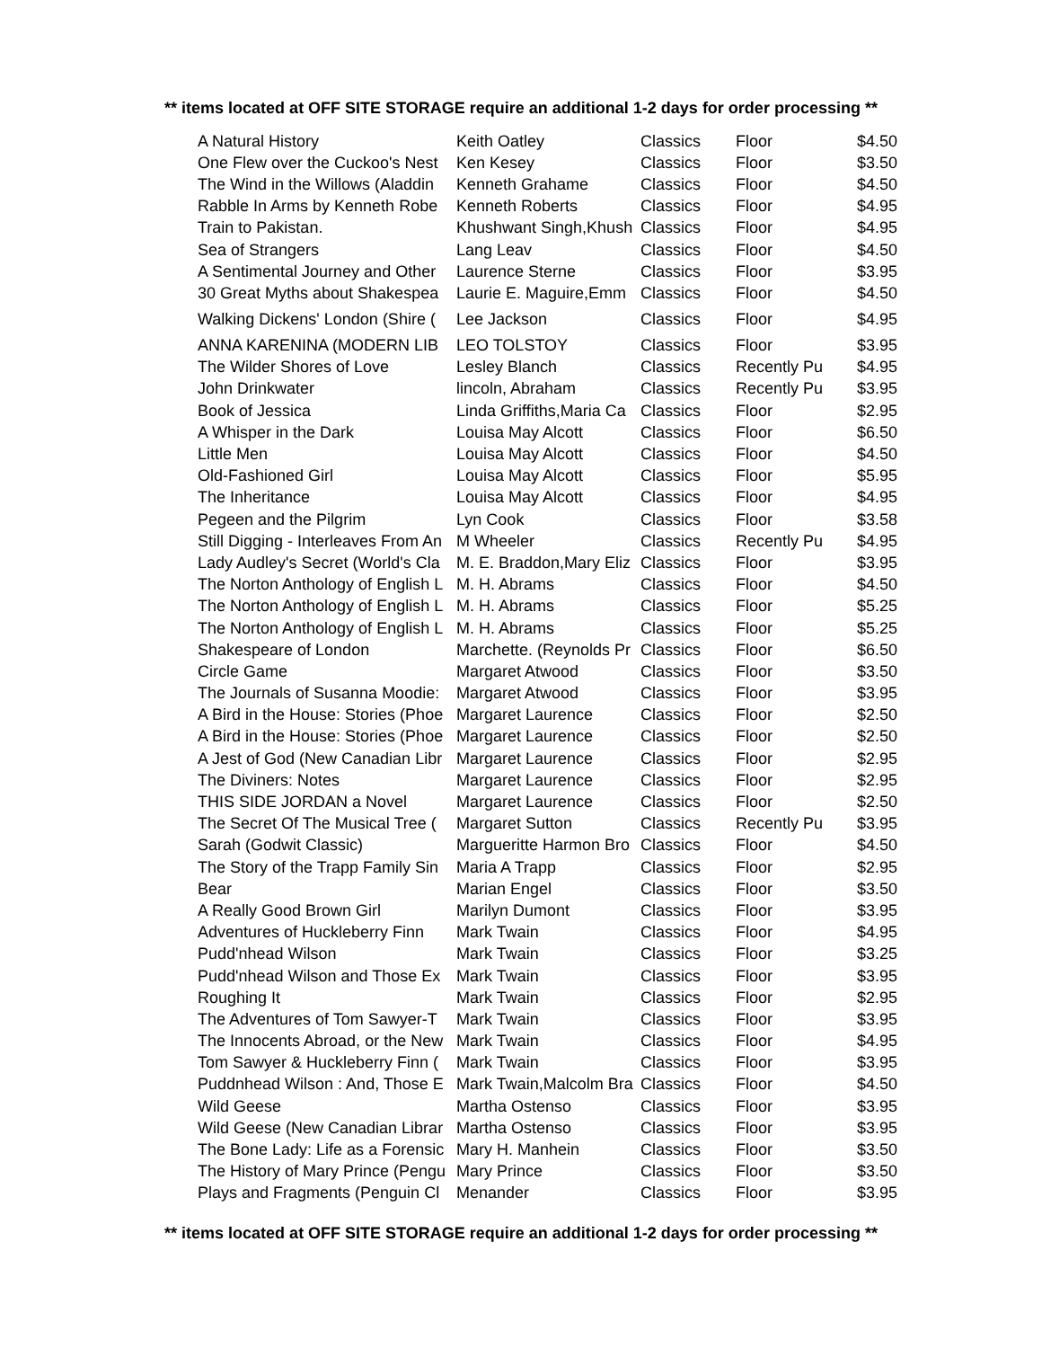** items located at OFF SITE STORAGE require an additional 1-2 days for order processing **
| A Natural History | Keith Oatley | Classics | Floor | $4.50 |
| One Flew over the Cuckoo's Nest | Ken Kesey | Classics | Floor | $3.50 |
| The Wind in the Willows (Aladdin | Kenneth Grahame | Classics | Floor | $4.50 |
| Rabble In Arms by Kenneth Robe | Kenneth Roberts | Classics | Floor | $4.95 |
| Train to Pakistan. | Khushwant Singh,Khush | Classics | Floor | $4.95 |
| Sea of Strangers | Lang Leav | Classics | Floor | $4.50 |
| A Sentimental Journey and Other | Laurence Sterne | Classics | Floor | $3.95 |
| 30 Great Myths about Shakespea | Laurie E. Maguire,Emm | Classics | Floor | $4.50 |
| Walking Dickens' London (Shire ( | Lee Jackson | Classics | Floor | $4.95 |
| ANNA KARENINA (MODERN LIB | LEO TOLSTOY | Classics | Floor | $3.95 |
| The Wilder Shores of Love | Lesley Blanch | Classics | Recently Pu | $4.95 |
| John Drinkwater | lincoln, Abraham | Classics | Recently Pu | $3.95 |
| Book of Jessica | Linda Griffiths,Maria Ca | Classics | Floor | $2.95 |
| A Whisper in the Dark | Louisa May Alcott | Classics | Floor | $6.50 |
| Little Men | Louisa May Alcott | Classics | Floor | $4.50 |
| Old-Fashioned Girl | Louisa May Alcott | Classics | Floor | $5.95 |
| The Inheritance | Louisa May Alcott | Classics | Floor | $4.95 |
| Pegeen and the Pilgrim | Lyn Cook | Classics | Floor | $3.58 |
| Still Digging - Interleaves From An | M Wheeler | Classics | Recently Pu | $4.95 |
| Lady Audley's Secret (World's Cla | M. E. Braddon,Mary Eliz | Classics | Floor | $3.95 |
| The Norton Anthology of English L | M. H. Abrams | Classics | Floor | $4.50 |
| The Norton Anthology of English L | M. H. Abrams | Classics | Floor | $5.25 |
| The Norton Anthology of English L | M. H. Abrams | Classics | Floor | $5.25 |
| Shakespeare of London | Marchette. (Reynolds Pr | Classics | Floor | $6.50 |
| Circle Game | Margaret Atwood | Classics | Floor | $3.50 |
| The Journals of Susanna Moodie: | Margaret Atwood | Classics | Floor | $3.95 |
| A Bird in the House: Stories (Phoe | Margaret Laurence | Classics | Floor | $2.50 |
| A Bird in the House: Stories (Phoe | Margaret Laurence | Classics | Floor | $2.50 |
| A Jest of God (New Canadian Libr | Margaret Laurence | Classics | Floor | $2.95 |
| The Diviners: Notes | Margaret Laurence | Classics | Floor | $2.95 |
| THIS SIDE JORDAN a Novel | Margaret Laurence | Classics | Floor | $2.50 |
| The Secret Of The Musical Tree ( | Margaret Sutton | Classics | Recently Pu | $3.95 |
| Sarah (Godwit Classic) | Margueritte Harmon Bro | Classics | Floor | $4.50 |
| The Story of the Trapp Family Sin | Maria A Trapp | Classics | Floor | $2.95 |
| Bear | Marian Engel | Classics | Floor | $3.50 |
| A Really Good Brown Girl | Marilyn Dumont | Classics | Floor | $3.95 |
| Adventures of Huckleberry Finn | Mark Twain | Classics | Floor | $4.95 |
| Pudd'nhead Wilson | Mark Twain | Classics | Floor | $3.25 |
| Pudd'nhead Wilson and Those Ex | Mark Twain | Classics | Floor | $3.95 |
| Roughing It | Mark Twain | Classics | Floor | $2.95 |
| The Adventures of Tom Sawyer-T | Mark Twain | Classics | Floor | $3.95 |
| The Innocents Abroad, or the New | Mark Twain | Classics | Floor | $4.95 |
| Tom Sawyer & Huckleberry Finn ( | Mark Twain | Classics | Floor | $3.95 |
| Puddnhead Wilson : And, Those E | Mark Twain,Malcolm Bra | Classics | Floor | $4.50 |
| Wild Geese | Martha Ostenso | Classics | Floor | $3.95 |
| Wild Geese (New Canadian Librar | Martha Ostenso | Classics | Floor | $3.95 |
| The Bone Lady: Life as a Forensic | Mary H. Manhein | Classics | Floor | $3.50 |
| The History of Mary Prince (Pengu | Mary Prince | Classics | Floor | $3.50 |
| Plays and Fragments (Penguin Cl | Menander | Classics | Floor | $3.95 |
** items located at OFF SITE STORAGE require an additional 1-2 days for order processing **